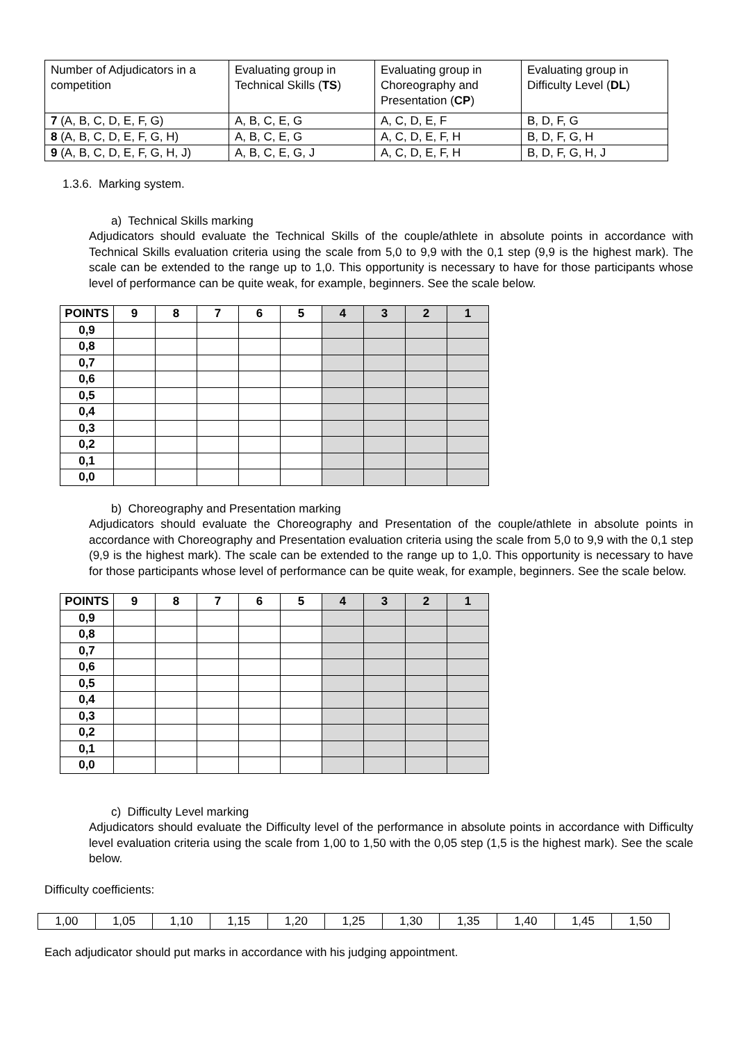| Number of Adjudicators in a competition | Evaluating group in Technical Skills ( TS ) | Evaluating group in Choreography and Presentation ( CP ) | Evaluating group in Difficulty Level ( DL ) |
| 7 (A, B, C, D, E, F, G) | A, B, C, E, G | A, C, D, E, F | B, D, F, G |
| 8 (A, B, C, D, E, F, G, H) | A, B, C, E, G | A, C, D, E, F, H | B, D, F, G, H |
| 9 (A, B, C, D, E, F, G, H, J) | A, B, C, E, G, J | A, C, D, E, F, H | B, D, F, G, H, J |
1.3.6. Marking system.
a) Technical Skills marking
Adjudicators should evaluate the Technical Skills of the couple/athlete in absolute points in accordance with Technical Skills evaluation criteria using the scale from 5,0 to 9,9 with the 0,1 step (9,9 is the highest mark). The scale can be extended to the range up to 1,0. This opportunity is necessary to have for those participants whose level of performance can be quite weak, for example, beginners. See the scale below.
| POINTS | 9 | 8 | 7 | 6 | 5 | 4 | 3 | 2 | 1 |
| --- | --- | --- | --- | --- | --- | --- | --- | --- | --- |
| 0,9 | | | | | | | | | |
| 0,8 | | | | | | | | | |
| 0,7 | | | | | | | | | |
| 0,6 | | | | | | | | | |
| 0,5 | | | | | | | | | |
| 0,4 | | | | | | | | | |
| 0,3 | | | | | | | | | |
| 0,2 | | | | | | | | | |
| 0,1 | | | | | | | | | |
| 0,0 | | | | | | | | | |
b) Choreography and Presentation marking
Adjudicators should evaluate the Choreography and Presentation of the couple/athlete in absolute points in accordance with Choreography and Presentation evaluation criteria using the scale from 5,0 to 9,9 with the 0,1 step (9,9 is the highest mark). The scale can be extended to the range up to 1,0. This opportunity is necessary to have for those participants whose level of performance can be quite weak, for example, beginners. See the scale below.
| POINTS | 9 | 8 | 7 | 6 | 5 | 4 | 3 | 2 | 1 |
| --- | --- | --- | --- | --- | --- | --- | --- | --- | --- |
| 0,9 | | | | | | | | | |
| 0,8 | | | | | | | | | |
| 0,7 | | | | | | | | | |
| 0,6 | | | | | | | | | |
| 0,5 | | | | | | | | | |
| 0,4 | | | | | | | | | |
| 0,3 | | | | | | | | | |
| 0,2 | | | | | | | | | |
| 0,1 | | | | | | | | | |
| 0,0 | | | | | | | | | |
c) Difficulty Level marking
Adjudicators should evaluate the Difficulty level of the performance in absolute points in accordance with Difficulty level evaluation criteria using the scale from 1,00 to 1,50 with the 0,05 step (1,5 is the highest mark). See the scale below.
Difficulty coefficients:
| 1,00 | 1,05 | 1,10 | 1,15 | 1,20 | 1,25 | 1,30 | 1,35 | 1,40 | 1,45 | 1,50 |
Each adjudicator should put marks in accordance with his judging appointment.